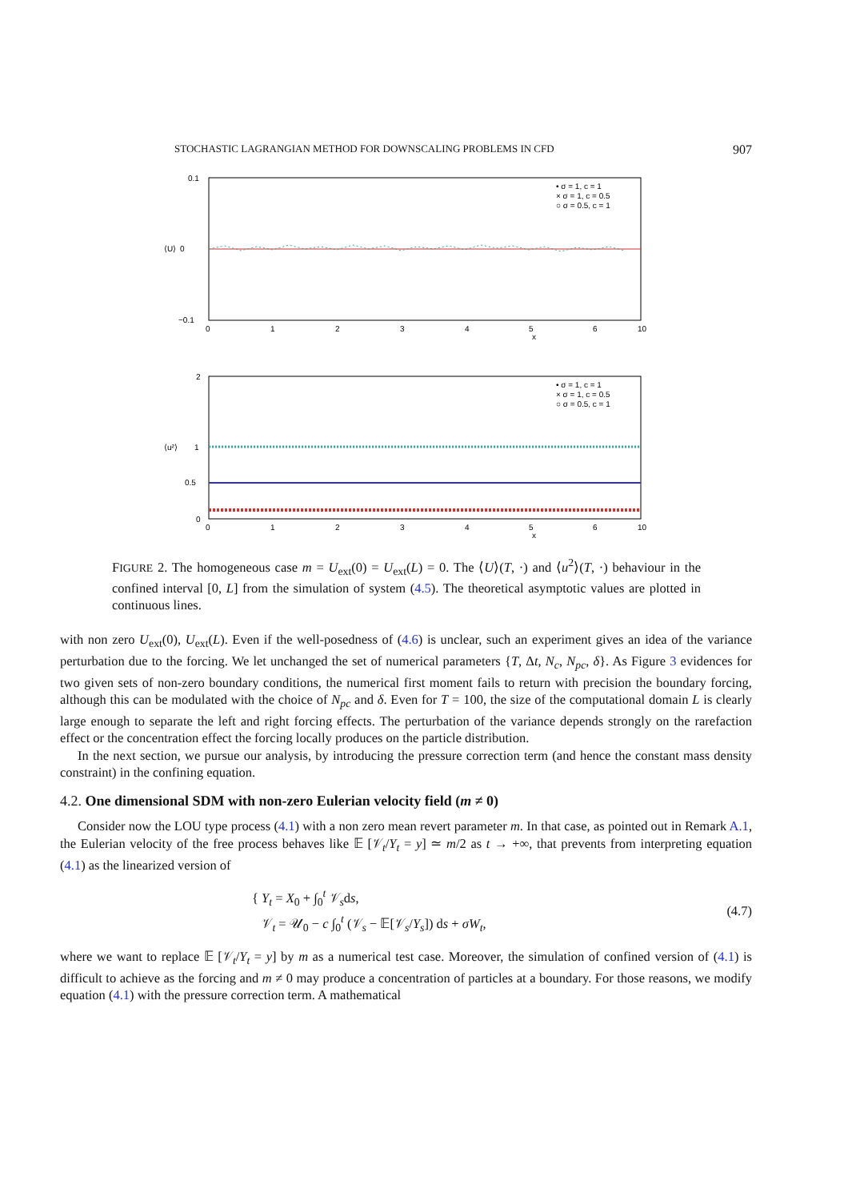STOCHASTIC LAGRANGIAN METHOD FOR DOWNSCALING PROBLEMS IN CFD 907
0.1
0
−0.1
⟨U⟩
0
1
2
3
4
5
6
10
x
• σ = 1, c = 1
× σ = 1, c = 0.5
○ σ = 0.5, c = 1
2
1
0.5
0
⟨u²⟩
0
1
2
3
4
5
6
10
x
• σ = 1, c = 1
× σ = 1, c = 0.5
○ σ = 0.5, c = 1
FIGURE 2. The homogeneous case m = U<sub>ext</sub>(0) = U<sub>ext</sub>(L) = 0. The ⟨U⟩(T, ·) and ⟨u<sup>2</sup>⟩(T, ·) behaviour in the confined interval [0, L] from the simulation of system (4.5). The theoretical asymptotic values are plotted in continuous lines.
with non zero U<sub>ext</sub>(0), U<sub>ext</sub>(L). Even if the well-posedness of (4.6) is unclear, such an experiment gives an idea of the variance perturbation due to the forcing. We let unchanged the set of numerical parameters {T, Δt, N<sub>c</sub>, N<sub>pc</sub>, δ}. As Figure 3 evidences for two given sets of non-zero boundary conditions, the numerical first moment fails to return with precision the boundary forcing, although this can be modulated with the choice of N<sub>pc</sub> and δ. Even for T = 100, the size of the computational domain L is clearly large enough to separate the left and right forcing effects. The perturbation of the variance depends strongly on the rarefaction effect or the concentration effect the forcing locally produces on the particle distribution.
In the next section, we pursue our analysis, by introducing the pressure correction term (and hence the constant mass density constraint) in the confining equation.
4.2. One dimensional SDM with non-zero Eulerian velocity field (m ≠ 0)
Consider now the LOU type process (4.1) with a non zero mean revert parameter m. In that case, as pointed out in Remark A.1, the Eulerian velocity of the free process behaves like 𝔼 [𝒱<sub>t</sub>/Y<sub>t</sub> = y] ≃ m/2 as t → +∞, that prevents from interpreting equation (4.1) as the linearized version of
{ Y<sub>t</sub> = X<sub>0</sub> + ∫<sub>0</sub><sup>t</sup> 𝒱<sub>s</sub>ds,
𝒱<sub>t</sub> = 𝒰<sub>0</sub> − c ∫<sub>0</sub><sup>t</sup> (𝒱<sub>s</sub> − 𝔼[𝒱<sub>s</sub>/Y<sub>s</sub>]) ds + σW<sub>t</sub>,
(4.7)
where we want to replace 𝔼 [𝒱<sub>t</sub>/Y<sub>t</sub> = y] by m as a numerical test case. Moreover, the simulation of confined version of (4.1) is difficult to achieve as the forcing and m ≠ 0 may produce a concentration of particles at a boundary. For those reasons, we modify equation (4.1) with the pressure correction term. A mathematical